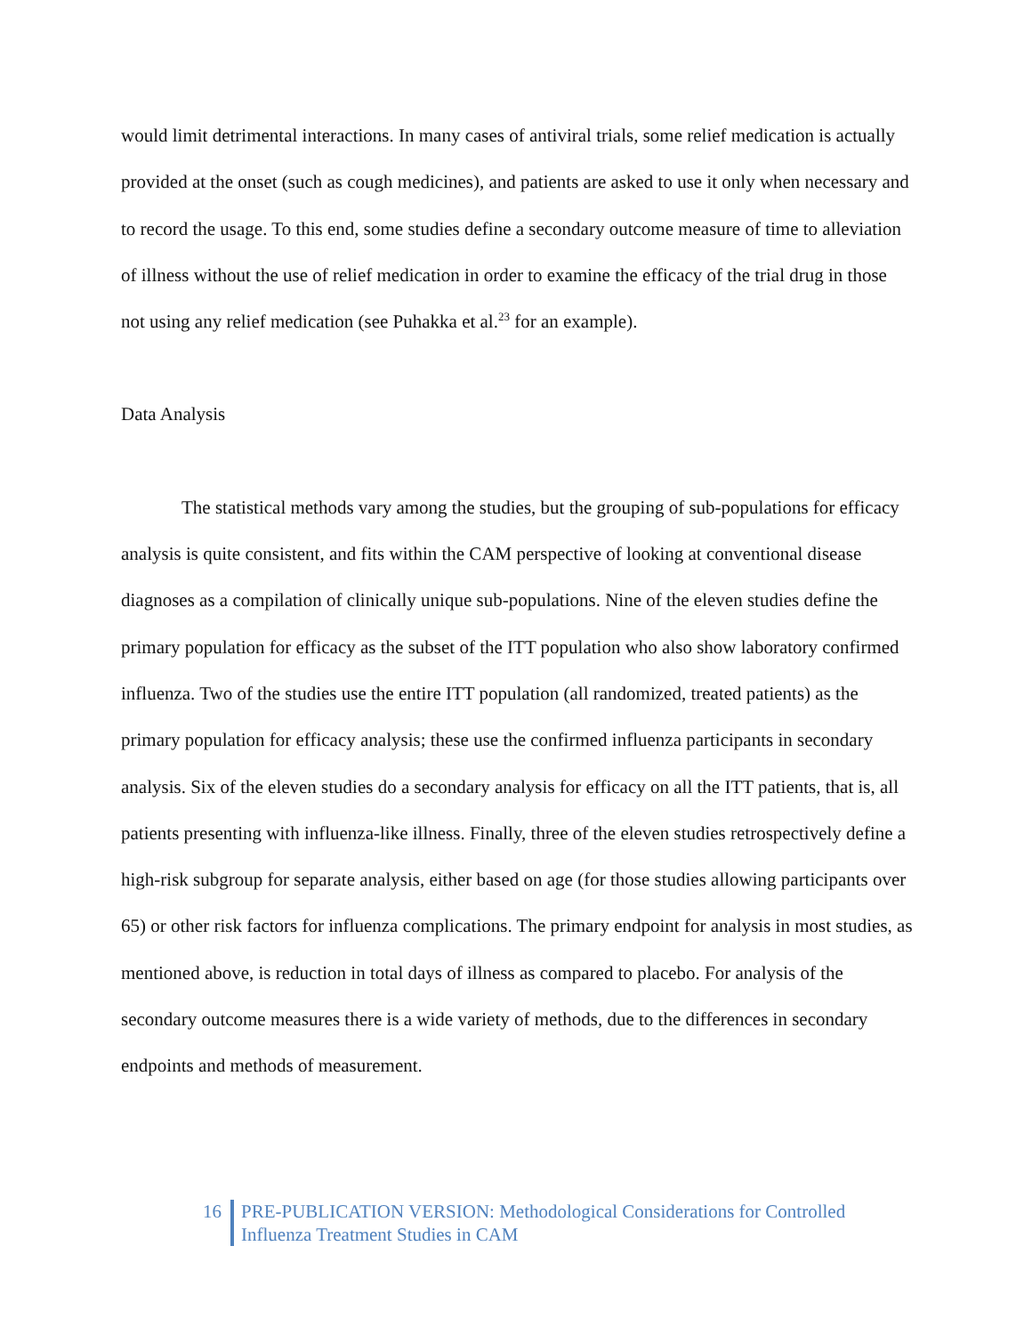would limit detrimental interactions. In many cases of antiviral trials, some relief medication is actually provided at the onset (such as cough medicines), and patients are asked to use it only when necessary and to record the usage. To this end, some studies define a secondary outcome measure of time to alleviation of illness without the use of relief medication in order to examine the efficacy of the trial drug in those not using any relief medication (see Puhakka et al.<sup>23</sup> for an example).
Data Analysis
The statistical methods vary among the studies, but the grouping of sub-populations for efficacy analysis is quite consistent, and fits within the CAM perspective of looking at conventional disease diagnoses as a compilation of clinically unique sub-populations. Nine of the eleven studies define the primary population for efficacy as the subset of the ITT population who also show laboratory confirmed influenza. Two of the studies use the entire ITT population (all randomized, treated patients) as the primary population for efficacy analysis; these use the confirmed influenza participants in secondary analysis. Six of the eleven studies do a secondary analysis for efficacy on all the ITT patients, that is, all patients presenting with influenza-like illness. Finally, three of the eleven studies retrospectively define a high-risk subgroup for separate analysis, either based on age (for those studies allowing participants over 65) or other risk factors for influenza complications. The primary endpoint for analysis in most studies, as mentioned above, is reduction in total days of illness as compared to placebo. For analysis of the secondary outcome measures there is a wide variety of methods, due to the differences in secondary endpoints and methods of measurement.
16 PRE-PUBLICATION VERSION: Methodological Considerations for Controlled
Influenza Treatment Studies in CAM